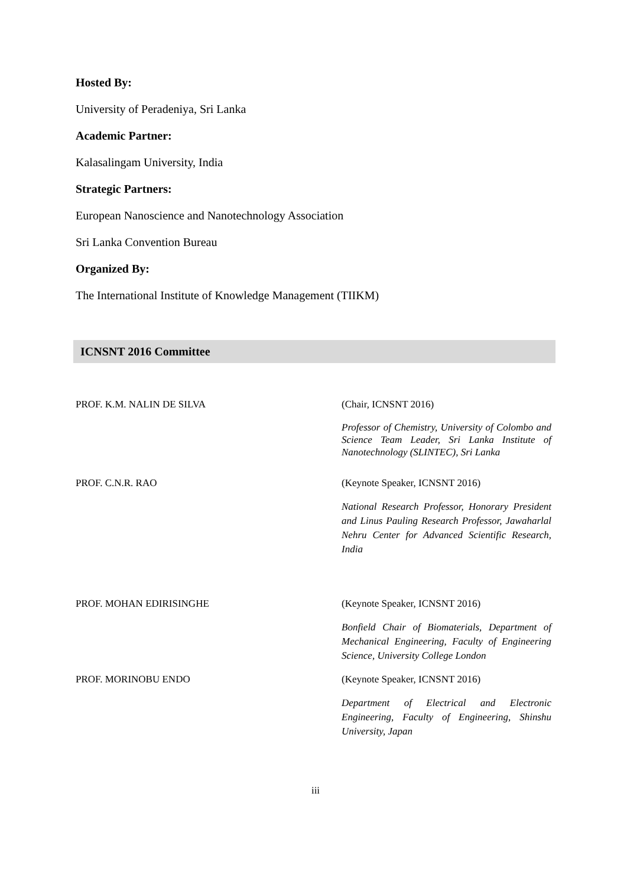Hosted By:
University of Peradeniya, Sri Lanka
Academic Partner:
Kalasalingam University, India
Strategic Partners:
European Nanoscience and Nanotechnology Association
Sri Lanka Convention Bureau
Organized By:
The International Institute of Knowledge Management (TIIKM)
ICNSNT 2016 Committee
PROF. K.M. NALIN DE SILVA (Chair, ICNSNT 2016)
Professor of Chemistry, University of Colombo and Science Team Leader, Sri Lanka Institute of Nanotechnology (SLINTEC), Sri Lanka
PROF. C.N.R. RAO (Keynote Speaker, ICNSNT 2016)
National Research Professor, Honorary President and Linus Pauling Research Professor, Jawaharlal Nehru Center for Advanced Scientific Research, India
PROF. MOHAN EDIRISINGHE (Keynote Speaker, ICNSNT 2016)
Bonfield Chair of Biomaterials, Department of Mechanical Engineering, Faculty of Engineering Science, University College London
PROF. MORINOBU ENDO (Keynote Speaker, ICNSNT 2016)
Department of Electrical and Electronic Engineering, Faculty of Engineering, Shinshu University, Japan
iii